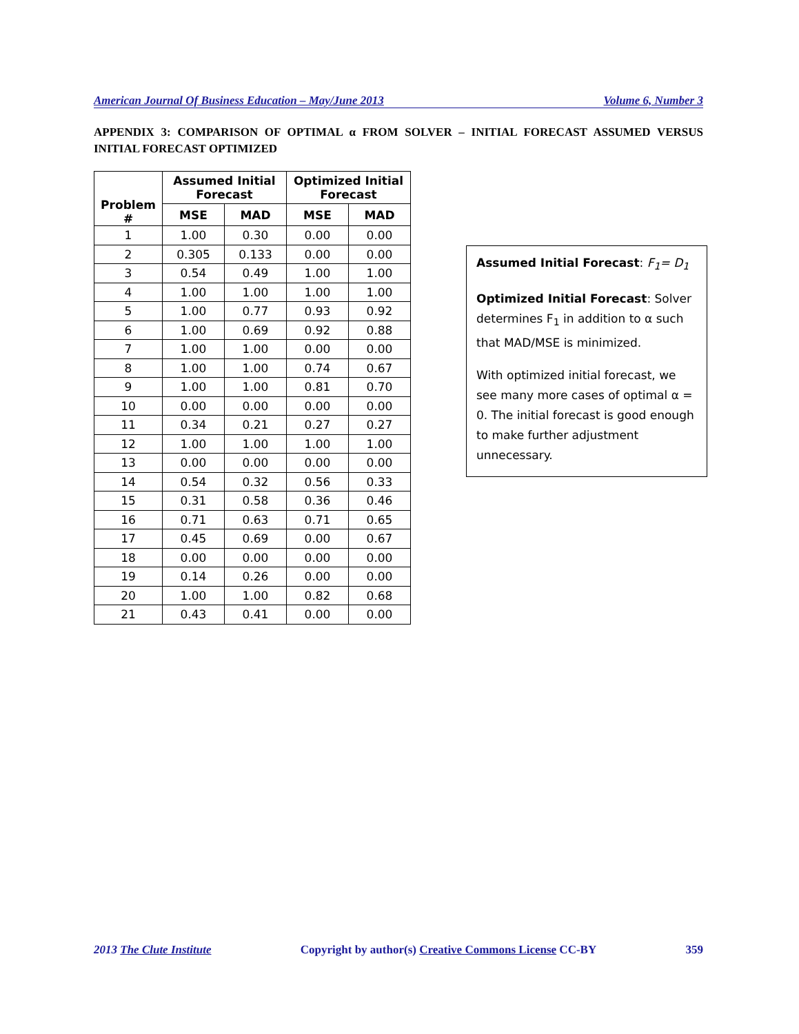American Journal Of Business Education – May/June 2013 Volume 6, Number 3
APPENDIX 3: COMPARISON OF OPTIMAL α FROM SOLVER – INITIAL FORECAST ASSUMED VERSUS INITIAL FORECAST OPTIMIZED
| Problem # | Assumed Initial Forecast | | Optimized Initial Forecast | |
| --- | --- | --- | --- | --- |
| | MSE | MAD | MSE | MAD |
| 1 | 1.00 | 0.30 | 0.00 | 0.00 |
| 2 | 0.305 | 0.133 | 0.00 | 0.00 |
| 3 | 0.54 | 0.49 | 1.00 | 1.00 |
| 4 | 1.00 | 1.00 | 1.00 | 1.00 |
| 5 | 1.00 | 0.77 | 0.93 | 0.92 |
| 6 | 1.00 | 0.69 | 0.92 | 0.88 |
| 7 | 1.00 | 1.00 | 0.00 | 0.00 |
| 8 | 1.00 | 1.00 | 0.74 | 0.67 |
| 9 | 1.00 | 1.00 | 0.81 | 0.70 |
| 10 | 0.00 | 0.00 | 0.00 | 0.00 |
| 11 | 0.34 | 0.21 | 0.27 | 0.27 |
| 12 | 1.00 | 1.00 | 1.00 | 1.00 |
| 13 | 0.00 | 0.00 | 0.00 | 0.00 |
| 14 | 0.54 | 0.32 | 0.56 | 0.33 |
| 15 | 0.31 | 0.58 | 0.36 | 0.46 |
| 16 | 0.71 | 0.63 | 0.71 | 0.65 |
| 17 | 0.45 | 0.69 | 0.00 | 0.67 |
| 18 | 0.00 | 0.00 | 0.00 | 0.00 |
| 19 | 0.14 | 0.26 | 0.00 | 0.00 |
| 20 | 1.00 | 1.00 | 0.82 | 0.68 |
| 21 | 0.43 | 0.41 | 0.00 | 0.00 |
Assumed Initial Forecast: F<sub>1</sub>= D<sub>1</sub>
Optimized Initial Forecast: Solver determines F<sub>1</sub> in addition to α such that MAD/MSE is minimized.
With optimized initial forecast, we see many more cases of optimal α = 0. The initial forecast is good enough to make further adjustment unnecessary.
2013 The Clute Institute Copyright by author(s) Creative Commons License CC-BY 359